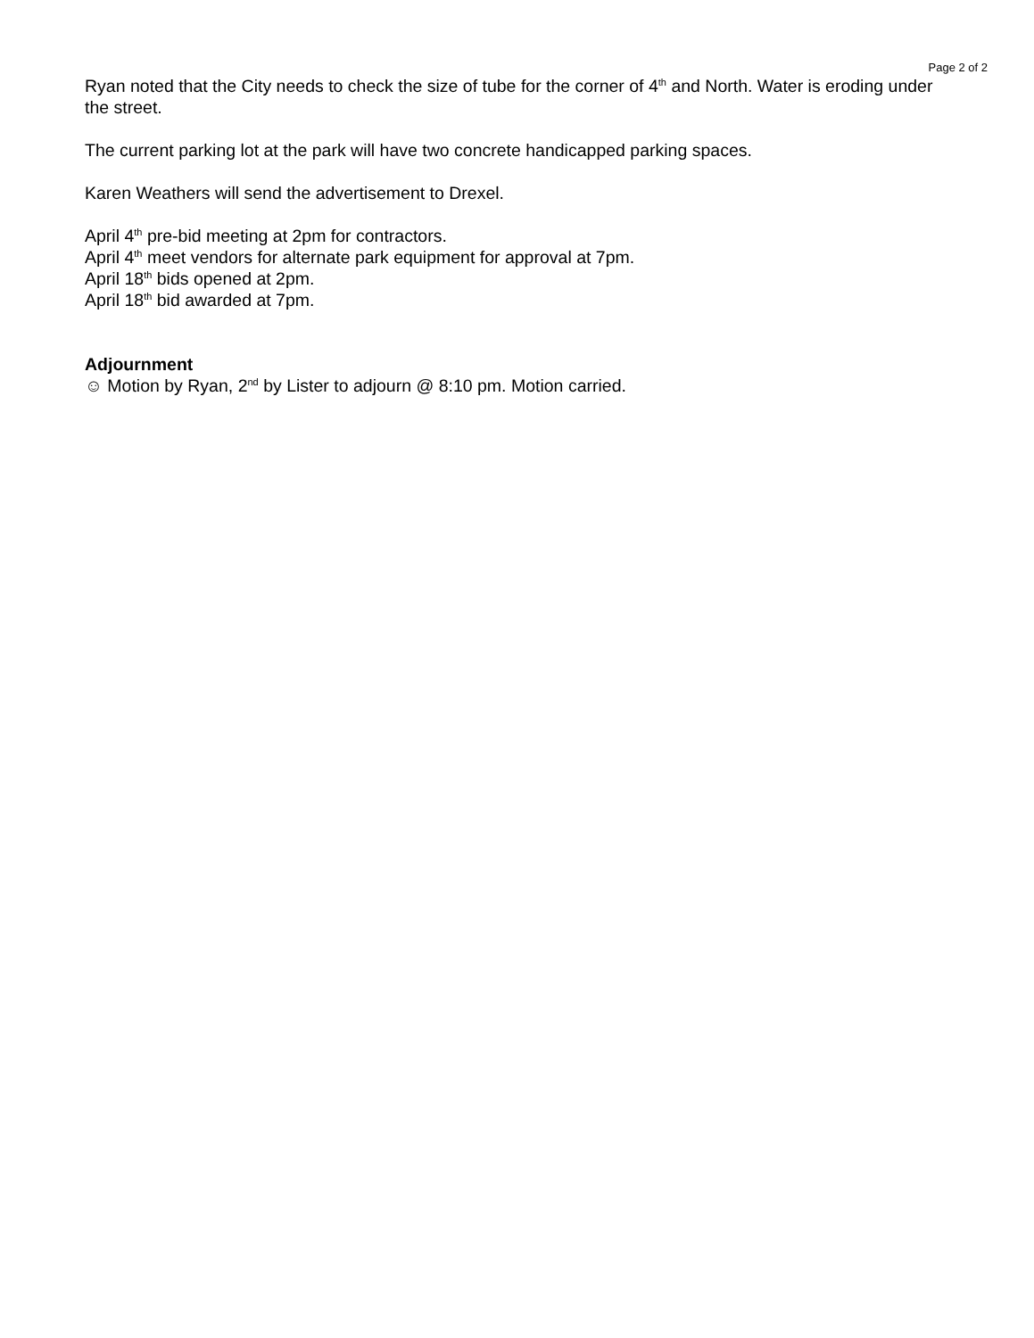Page 2 of 2
Ryan noted that the City needs to check the size of tube for the corner of 4<sup>th</sup> and North. Water is eroding under the street.
The current parking lot at the park will have two concrete handicapped parking spaces.
Karen Weathers will send the advertisement to Drexel.
April 4<sup>th</sup> pre-bid meeting at 2pm for contractors.
April 4<sup>th</sup> meet vendors for alternate park equipment for approval at 7pm.
April 18<sup>th</sup> bids opened at 2pm.
April 18<sup>th</sup> bid awarded at 7pm.
Adjournment
☺ Motion by Ryan, 2<sup>nd</sup> by Lister to adjourn @ 8:10 pm. Motion carried.